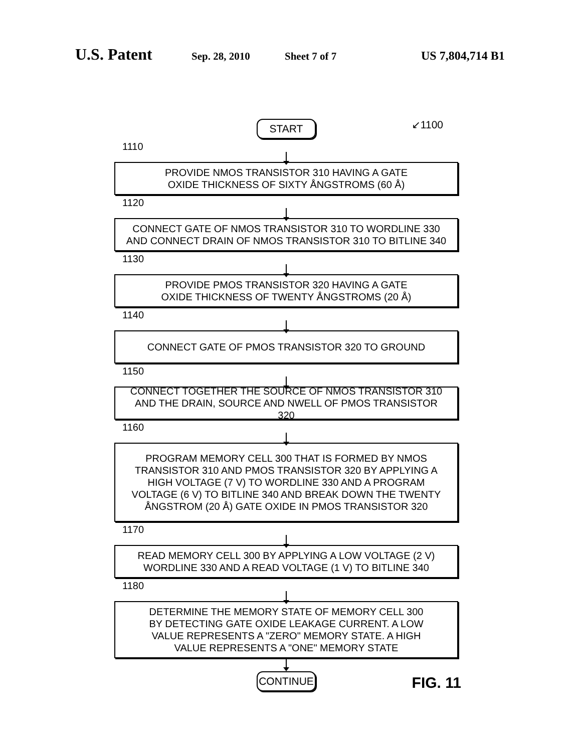U.S. Patent Sep. 28, 2010 Sheet 7 of 7 US 7,804,714 B1
↙1100
START
1110
PROVIDE NMOS TRANSISTOR 310 HAVING A GATE
OXIDE THICKNESS OF SIXTY ÅNGSTROMS (60 Å)
1120
CONNECT GATE OF NMOS TRANSISTOR 310 TO WORDLINE 330
AND CONNECT DRAIN OF NMOS TRANSISTOR 310 TO BITLINE 340
1130
PROVIDE PMOS TRANSISTOR 320 HAVING A GATE
OXIDE THICKNESS OF TWENTY ÅNGSTROMS (20 Å)
1140
CONNECT GATE OF PMOS TRANSISTOR 320 TO GROUND
1150
CONNECT TOGETHER THE SOURCE OF NMOS TRANSISTOR 310
AND THE DRAIN, SOURCE AND NWELL OF PMOS TRANSISTOR 320
1160
PROGRAM MEMORY CELL 300 THAT IS FORMED BY NMOS
TRANSISTOR 310 AND PMOS TRANSISTOR 320 BY APPLYING A
HIGH VOLTAGE (7 V) TO WORDLINE 330 AND A PROGRAM
VOLTAGE (6 V) TO BITLINE 340 AND BREAK DOWN THE TWENTY
ÅNGSTROM (20 Å) GATE OXIDE IN PMOS TRANSISTOR 320
1170
READ MEMORY CELL 300 BY APPLYING A LOW VOLTAGE (2 V)
WORDLINE 330 AND A READ VOLTAGE (1 V) TO BITLINE 340
1180
DETERMINE THE MEMORY STATE OF MEMORY CELL 300
BY DETECTING GATE OXIDE LEAKAGE CURRENT. A LOW
VALUE REPRESENTS A "ZERO" MEMORY STATE. A HIGH
VALUE REPRESENTS A "ONE" MEMORY STATE
CONTINUE
FIG. 11